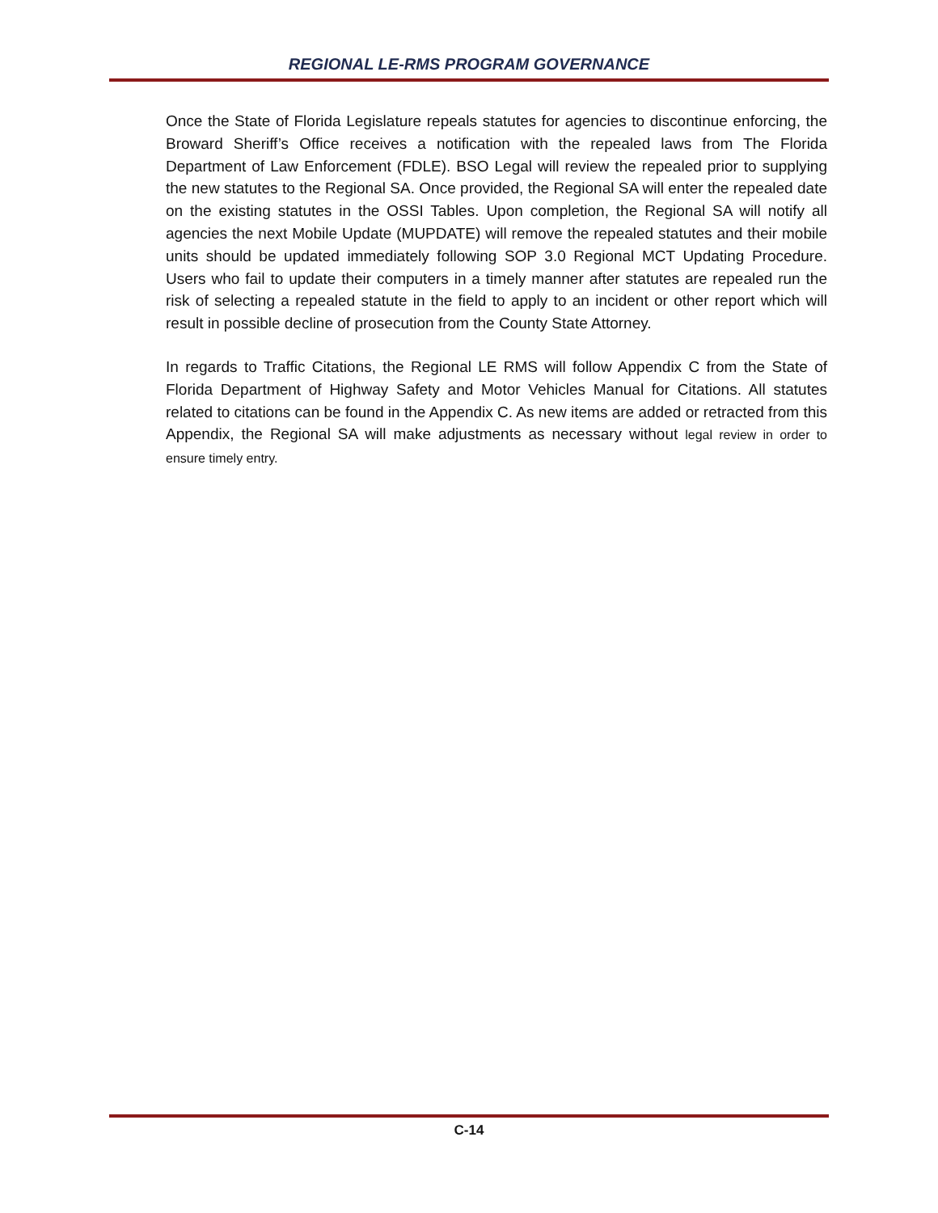REGIONAL LE-RMS PROGRAM GOVERNANCE
Once the State of Florida Legislature repeals statutes for agencies to discontinue enforcing, the Broward Sheriff’s Office receives a notification with the repealed laws from The Florida Department of Law Enforcement (FDLE). BSO Legal will review the repealed prior to supplying the new statutes to the Regional SA. Once provided, the Regional SA will enter the repealed date on the existing statutes in the OSSI Tables. Upon completion, the Regional SA will notify all agencies the next Mobile Update (MUPDATE) will remove the repealed statutes and their mobile units should be updated immediately following SOP 3.0 Regional MCT Updating Procedure. Users who fail to update their computers in a timely manner after statutes are repealed run the risk of selecting a repealed statute in the field to apply to an incident or other report which will result in possible decline of prosecution from the County State Attorney.
In regards to Traffic Citations, the Regional LE RMS will follow Appendix C from the State of Florida Department of Highway Safety and Motor Vehicles Manual for Citations. All statutes related to citations can be found in the Appendix C. As new items are added or retracted from this Appendix, the Regional SA will make adjustments as necessary without legal review in order to ensure timely entry.
C-14